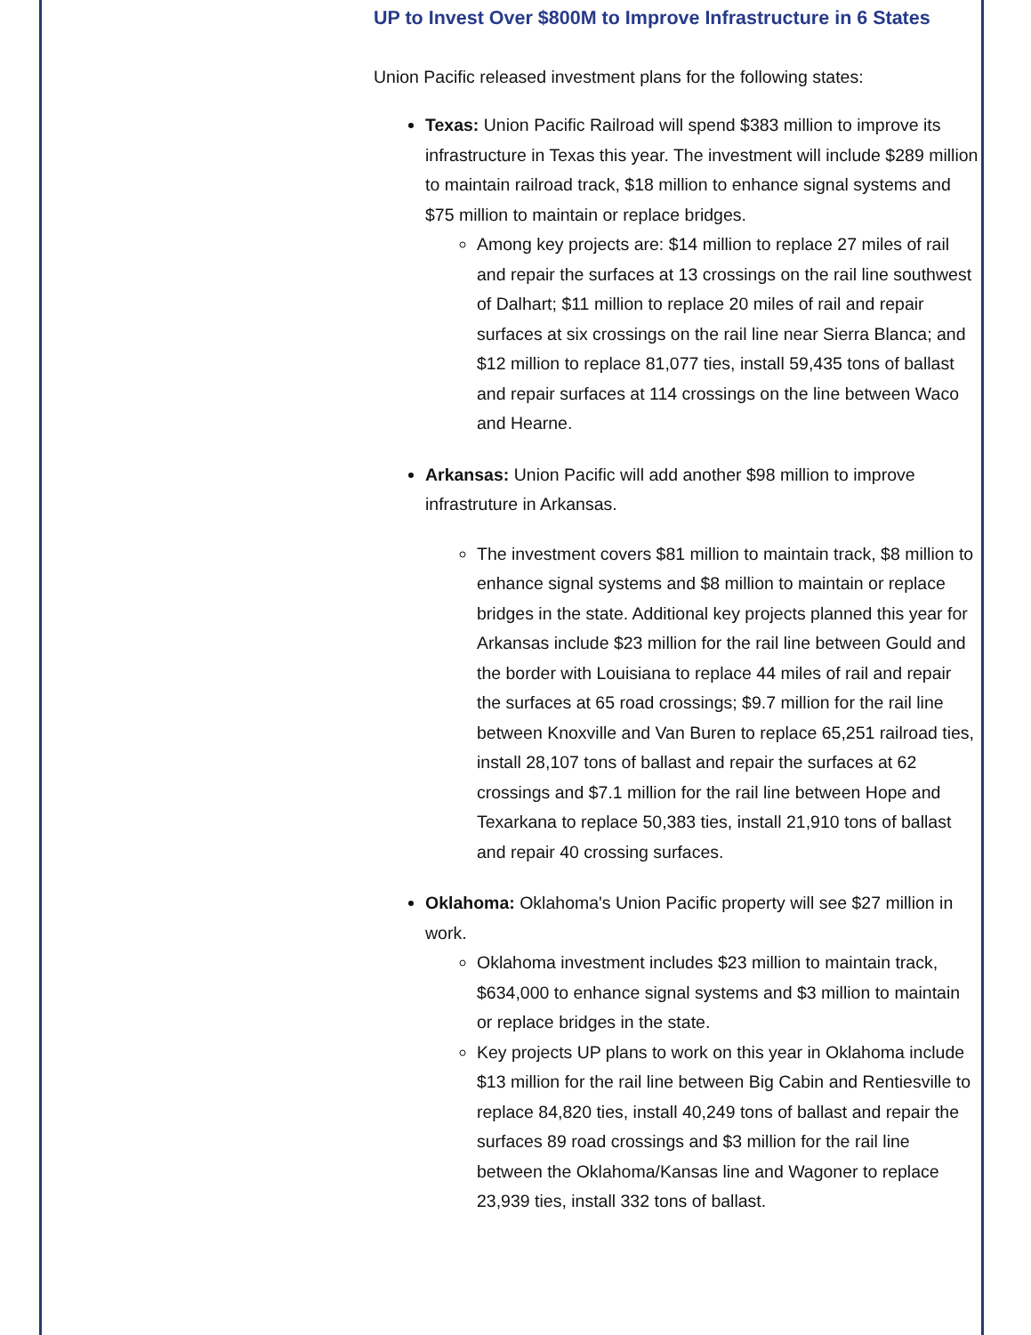UP to Invest Over $800M to Improve Infrastructure in 6 States
Union Pacific released investment plans for the following states:
Texas: Union Pacific Railroad will spend $383 million to improve its infrastructure in Texas this year. The investment will include $289 million to maintain railroad track, $18 million to enhance signal systems and $75 million to maintain or replace bridges.
Among key projects are: $14 million to replace 27 miles of rail and repair the surfaces at 13 crossings on the rail line southwest of Dalhart; $11 million to replace 20 miles of rail and repair surfaces at six crossings on the rail line near Sierra Blanca; and $12 million to replace 81,077 ties, install 59,435 tons of ballast and repair surfaces at 114 crossings on the line between Waco and Hearne.
Arkansas: Union Pacific will add another $98 million to improve infrastruture in Arkansas.
The investment covers $81 million to maintain track, $8 million to enhance signal systems and $8 million to maintain or replace bridges in the state. Additional key projects planned this year for Arkansas include $23 million for the rail line between Gould and the border with Louisiana to replace 44 miles of rail and repair the surfaces at 65 road crossings; $9.7 million for the rail line between Knoxville and Van Buren to replace 65,251 railroad ties, install 28,107 tons of ballast and repair the surfaces at 62 crossings and $7.1 million for the rail line between Hope and Texarkana to replace 50,383 ties, install 21,910 tons of ballast and repair 40 crossing surfaces.
Oklahoma: Oklahoma's Union Pacific property will see $27 million in work.
Oklahoma investment includes $23 million to maintain track, $634,000 to enhance signal systems and $3 million to maintain or replace bridges in the state.
Key projects UP plans to work on this year in Oklahoma include $13 million for the rail line between Big Cabin and Rentiesville to replace 84,820 ties, install 40,249 tons of ballast and repair the surfaces 89 road crossings and $3 million for the rail line between the Oklahoma/Kansas line and Wagoner to replace 23,939 ties, install 332 tons of ballast.